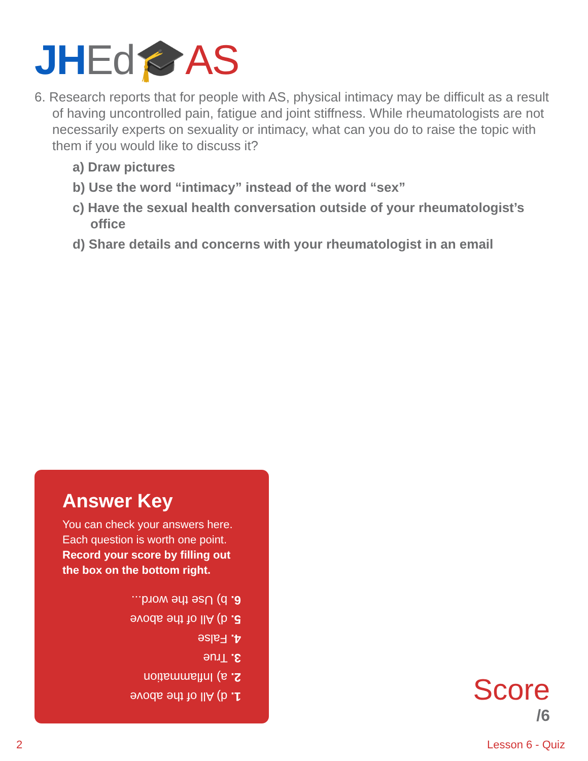JH Ed🎓AS
6. Research reports that for people with AS, physical intimacy may be difficult as a result of having uncontrolled pain, fatigue and joint stiffness. While rheumatologists are not necessarily experts on sexuality or intimacy, what can you do to raise the topic with them if you would like to discuss it?
a) Draw pictures
b) Use the word “intimacy” instead of the word “sex”
c) Have the sexual health conversation outside of your rheumatologist’s office
d) Share details and concerns with your rheumatologist in an email
Answer Key
You can check your answers here. Each question is worth one point.
Record your score by filling out the box on the bottom right.
1. d) All of the above
2. a) Inflammation
3. True
4. False
5. d) All of the above
6. b) Use the word...
Score
/6
2 Lesson 6 - Quiz